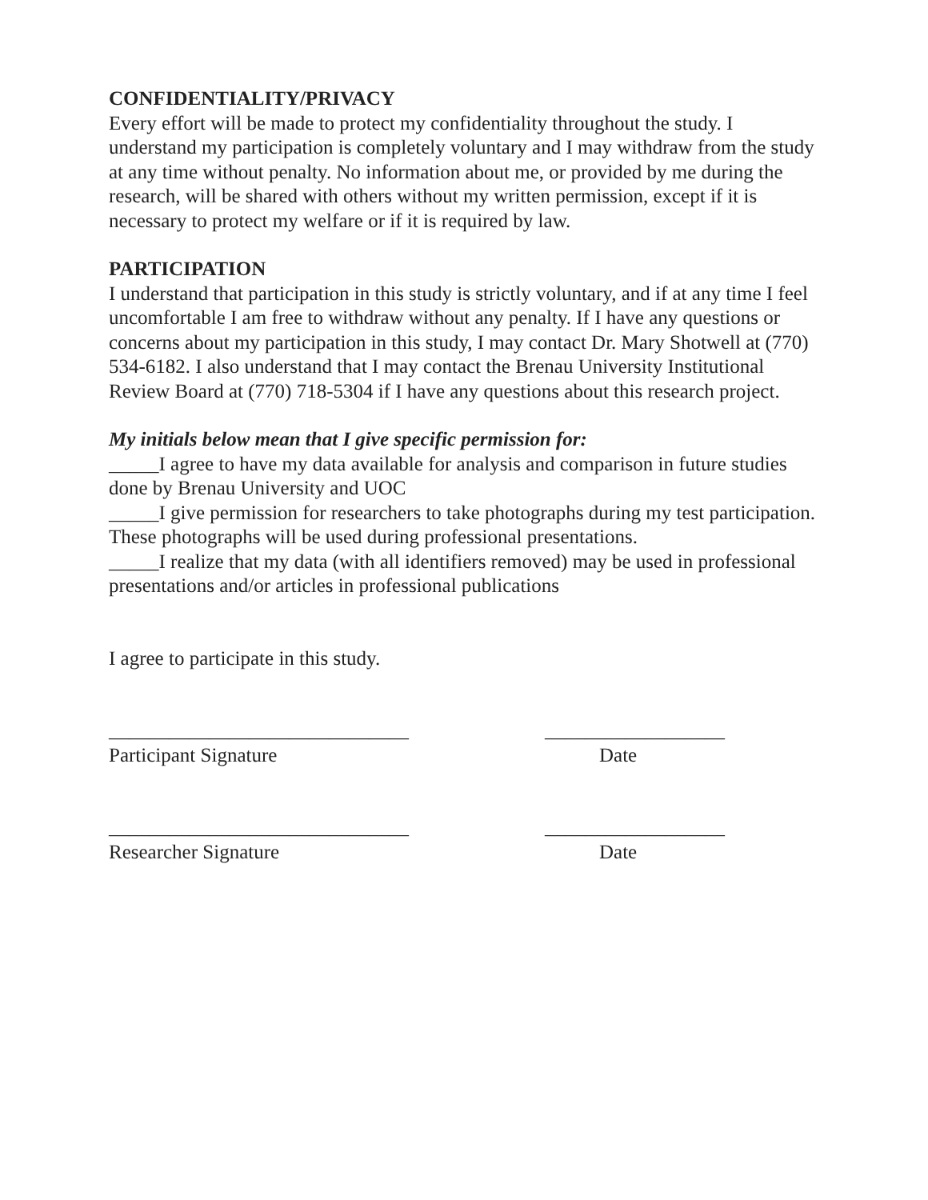CONFIDENTIALITY/PRIVACY
Every effort will be made to protect my confidentiality throughout the study. I understand my participation is completely voluntary and I may withdraw from the study at any time without penalty. No information about me, or provided by me during the research, will be shared with others without my written permission, except if it is necessary to protect my welfare or if it is required by law.
PARTICIPATION
I understand that participation in this study is strictly voluntary, and if at any time I feel uncomfortable I am free to withdraw without any penalty. If I have any questions or concerns about my participation in this study, I may contact Dr. Mary Shotwell at (770) 534-6182. I also understand that I may contact the Brenau University Institutional Review Board at (770) 718-5304 if I have any questions about this research project.
My initials below mean that I give specific permission for:
_____I agree to have my data available for analysis and comparison in future studies done by Brenau University and UOC
_____I give permission for researchers to take photographs during my test participation. These photographs will be used during professional presentations.
_____I realize that my data (with all identifiers removed) may be used in professional presentations and/or articles in professional publications
I agree to participate in this study.
______________________________ __________________
Participant Signature Date
______________________________ __________________
Researcher Signature Date